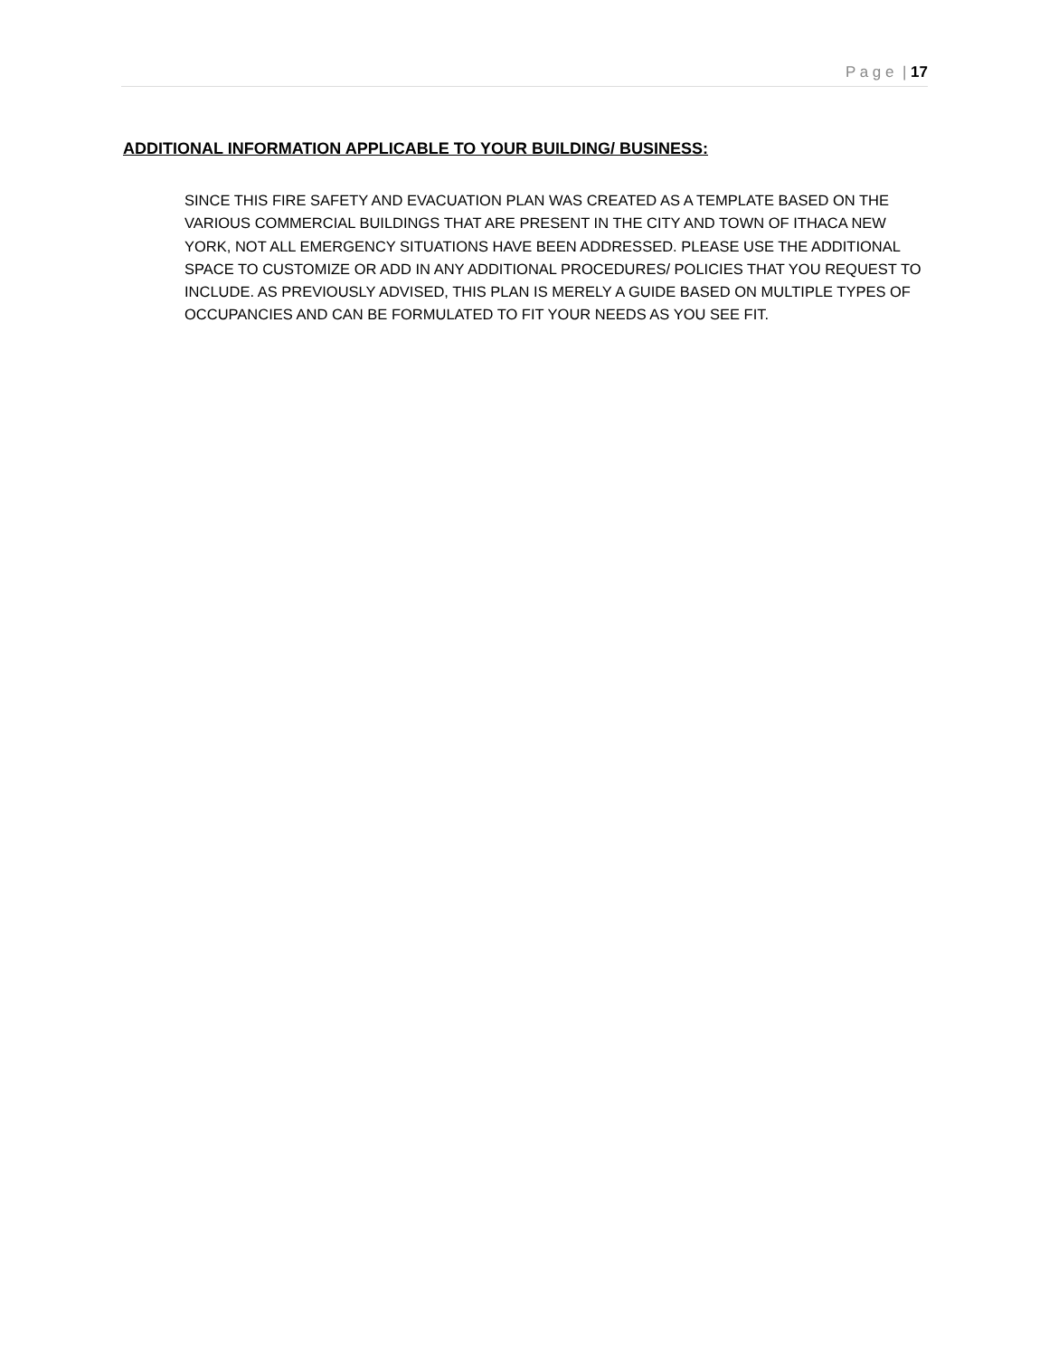P a g e | 17
ADDITIONAL INFORMATION APPLICABLE TO YOUR BUILDING/ BUSINESS:
SINCE THIS FIRE SAFETY AND EVACUATION PLAN WAS CREATED AS A TEMPLATE BASED ON THE VARIOUS COMMERCIAL BUILDINGS THAT ARE PRESENT IN THE CITY AND TOWN OF ITHACA NEW YORK, NOT ALL EMERGENCY SITUATIONS HAVE BEEN ADDRESSED. PLEASE USE THE ADDITIONAL SPACE TO CUSTOMIZE OR ADD IN ANY ADDITIONAL PROCEDURES/ POLICIES THAT YOU REQUEST TO INCLUDE. AS PREVIOUSLY ADVISED, THIS PLAN IS MERELY A GUIDE BASED ON MULTIPLE TYPES OF OCCUPANCIES AND CAN BE FORMULATED TO FIT YOUR NEEDS AS YOU SEE FIT.